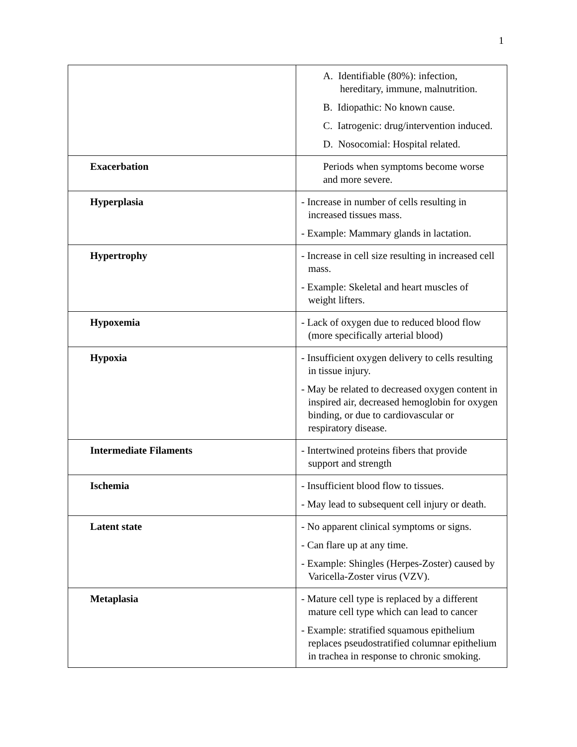1
| | A. Identifiable (80%): infection, hereditary, immune, malnutrition. B. Idiopathic: No known cause. C. Iatrogenic: drug/intervention induced. D. Nosocomial: Hospital related. |
| Exacerbation | Periods when symptoms become worse and more severe. |
| Hyperplasia | - Increase in number of cells resulting in increased tissues mass. - Example: Mammary glands in lactation. |
| Hypertrophy | - Increase in cell size resulting in increased cell mass. - Example: Skeletal and heart muscles of weight lifters. |
| Hypoxemia | - Lack of oxygen due to reduced blood flow (more specifically arterial blood) |
| Hypoxia | - Insufficient oxygen delivery to cells resulting in tissue injury. - May be related to decreased oxygen content in inspired air, decreased hemoglobin for oxygen binding, or due to cardiovascular or respiratory disease. |
| Intermediate Filaments | - Intertwined proteins fibers that provide support and strength |
| Ischemia | - Insufficient blood flow to tissues. - May lead to subsequent cell injury or death. |
| Latent state | - No apparent clinical symptoms or signs. - Can flare up at any time. - Example: Shingles (Herpes-Zoster) caused by Varicella-Zoster virus (VZV). |
| Metaplasia | - Mature cell type is replaced by a different mature cell type which can lead to cancer - Example: stratified squamous epithelium replaces pseudostratified columnar epithelium in trachea in response to chronic smoking. |